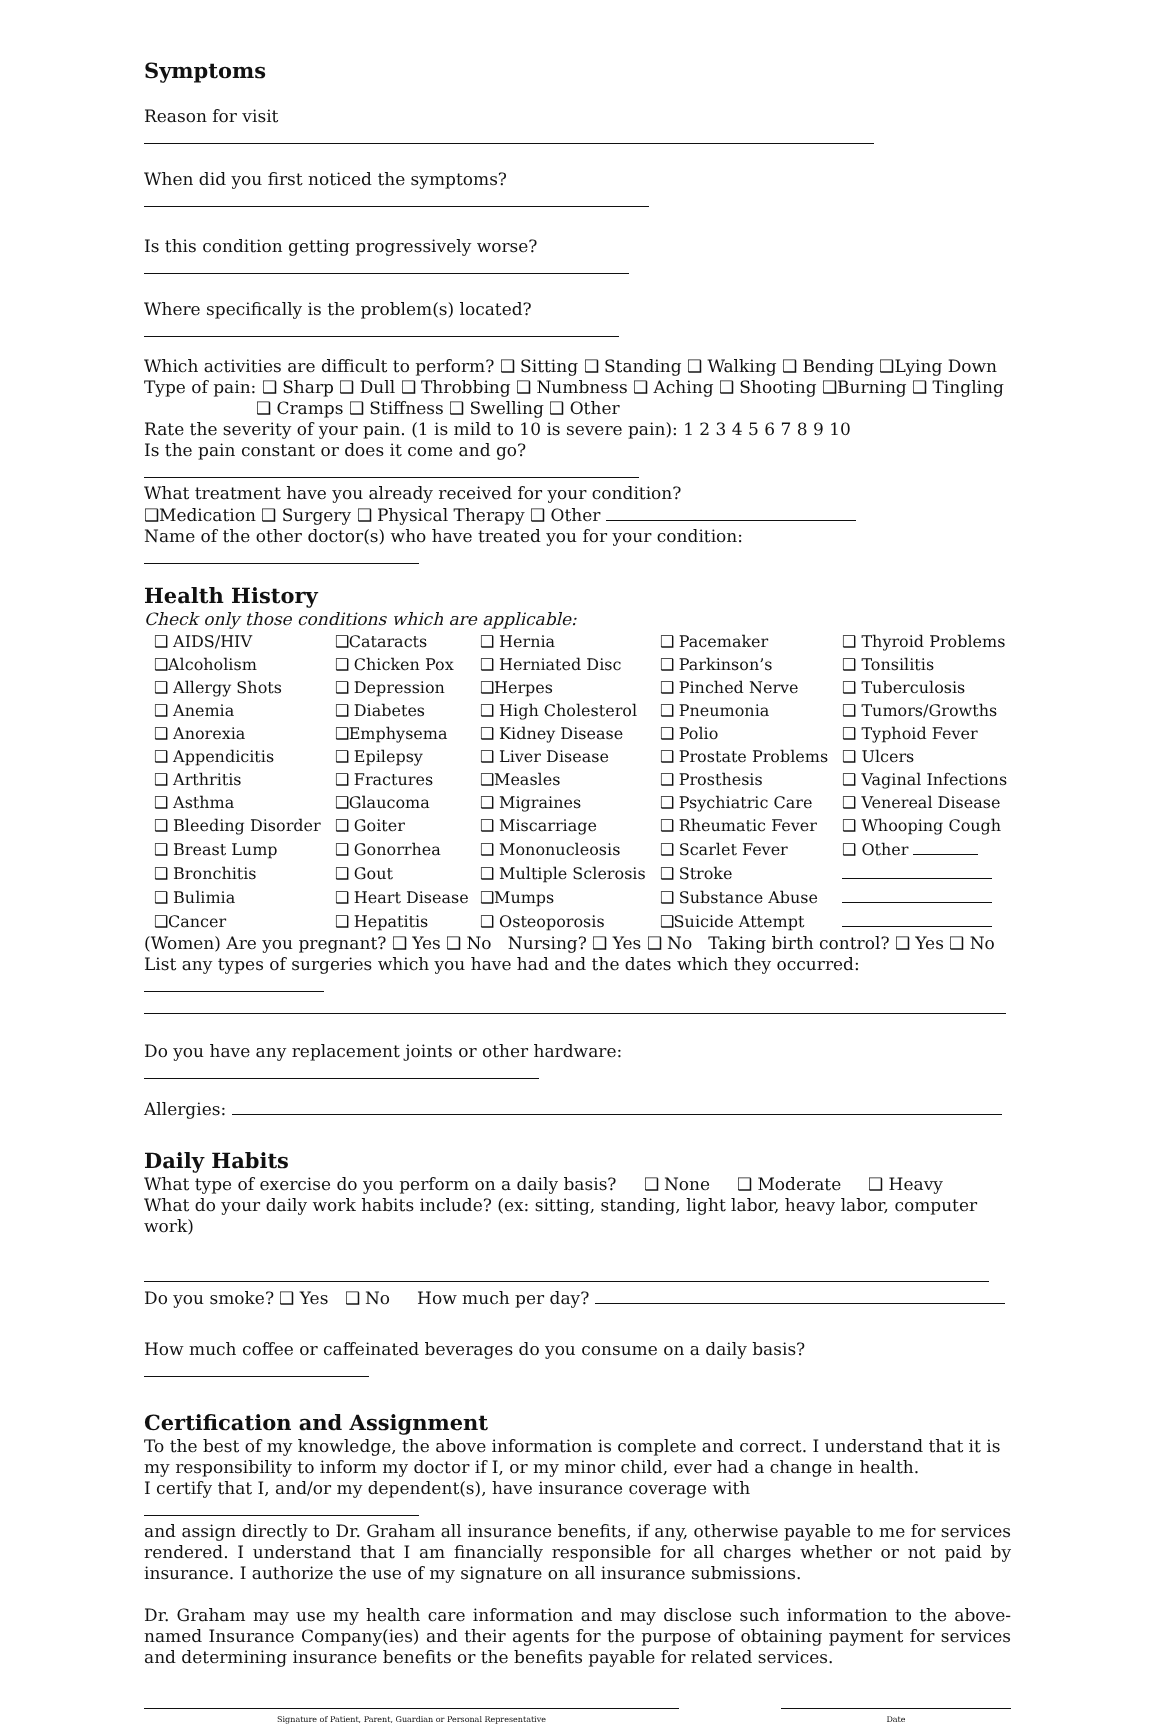Symptoms
Reason for visit
When did you first noticed the symptoms?
Is this condition getting progressively worse?
Where specifically is the problem(s) located?
Which activities are difficult to perform? ❑ Sitting ❑ Standing ❑ Walking ❑ Bending ❑Lying Down
Type of pain: ❑ Sharp ❑ Dull ❑ Throbbing ❑ Numbness ❑ Aching ❑ Shooting ❑Burning ❑ Tingling
❑ Cramps ❑ Stiffness ❑ Swelling ❑ Other
Rate the severity of your pain. (1 is mild to 10 is severe pain): 1 2 3 4 5 6 7 8 9 10
Is the pain constant or does it come and go?
What treatment have you already received for your condition?
❑Medication ❑ Surgery ❑ Physical Therapy ❑ Other
Name of the other doctor(s) who have treated you for your condition:
Health History
Check only those conditions which are applicable:
| ❑ AIDS/HIV | ❑Cataracts | ❑ Hernia | ❑ Pacemaker | ❑ Thyroid Problems |
| ❑Alcoholism | ❑ Chicken Pox | ❑ Herniated Disc | ❑ Parkinson’s | ❑ Tonsilitis |
| ❑ Allergy Shots | ❑ Depression | ❑Herpes | ❑ Pinched Nerve | ❑ Tuberculosis |
| ❑ Anemia | ❑ Diabetes | ❑ High Cholesterol | ❑ Pneumonia | ❑ Tumors/Growths |
| ❑ Anorexia | ❑Emphysema | ❑ Kidney Disease | ❑ Polio | ❑ Typhoid Fever |
| ❑ Appendicitis | ❑ Epilepsy | ❑ Liver Disease | ❑ Prostate Problems | ❑ Ulcers |
| ❑ Arthritis | ❑ Fractures | ❑Measles | ❑ Prosthesis | ❑ Vaginal Infections |
| ❑ Asthma | ❑Glaucoma | ❑ Migraines | ❑ Psychiatric Care | ❑ Venereal Disease |
| ❑ Bleeding Disorder | ❑ Goiter | ❑ Miscarriage | ❑ Rheumatic Fever | ❑ Whooping Cough |
| ❑ Breast Lump | ❑ Gonorrhea | ❑ Mononucleosis | ❑ Scarlet Fever | ❑ Other |
| ❑ Bronchitis | ❑ Gout | ❑ Multiple Sclerosis | ❑ Stroke | |
| ❑ Bulimia | ❑ Heart Disease | ❑Mumps | ❑ Substance Abuse | |
| ❑Cancer | ❑ Hepatitis | ❑ Osteoporosis | ❑Suicide Attempt | |
(Women) Are you pregnant? ❑ Yes ❑ No Nursing? ❑ Yes ❑ No Taking birth control? ❑ Yes ❑ No
List any types of surgeries which you have had and the dates which they occurred:
Do you have any replacement joints or other hardware:
Allergies:
Daily Habits
What type of exercise do you perform on a daily basis? ❑ None ❑ Moderate ❑ Heavy
What do your daily work habits include? (ex: sitting, standing, light labor, heavy labor, computer work)
Do you smoke? ❑ Yes ❑ No How much per day?
How much coffee or caffeinated beverages do you consume on a daily basis?
Certification and Assignment
To the best of my knowledge, the above information is complete and correct. I understand that it is my responsibility to inform my doctor if I, or my minor child, ever had a change in health.
I certify that I, and/or my dependent(s), have insurance coverage with
and assign directly to Dr. Graham all insurance benefits, if any, otherwise payable to me for services rendered. I understand that I am financially responsible for all charges whether or not paid by insurance. I authorize the use of my signature on all insurance submissions.
Dr. Graham may use my health care information and may disclose such information to the above-named Insurance Company(ies) and their agents for the purpose of obtaining payment for services and determining insurance benefits or the benefits payable for related services.
Signature of Patient, Parent, Guardian or Personal Representative Date